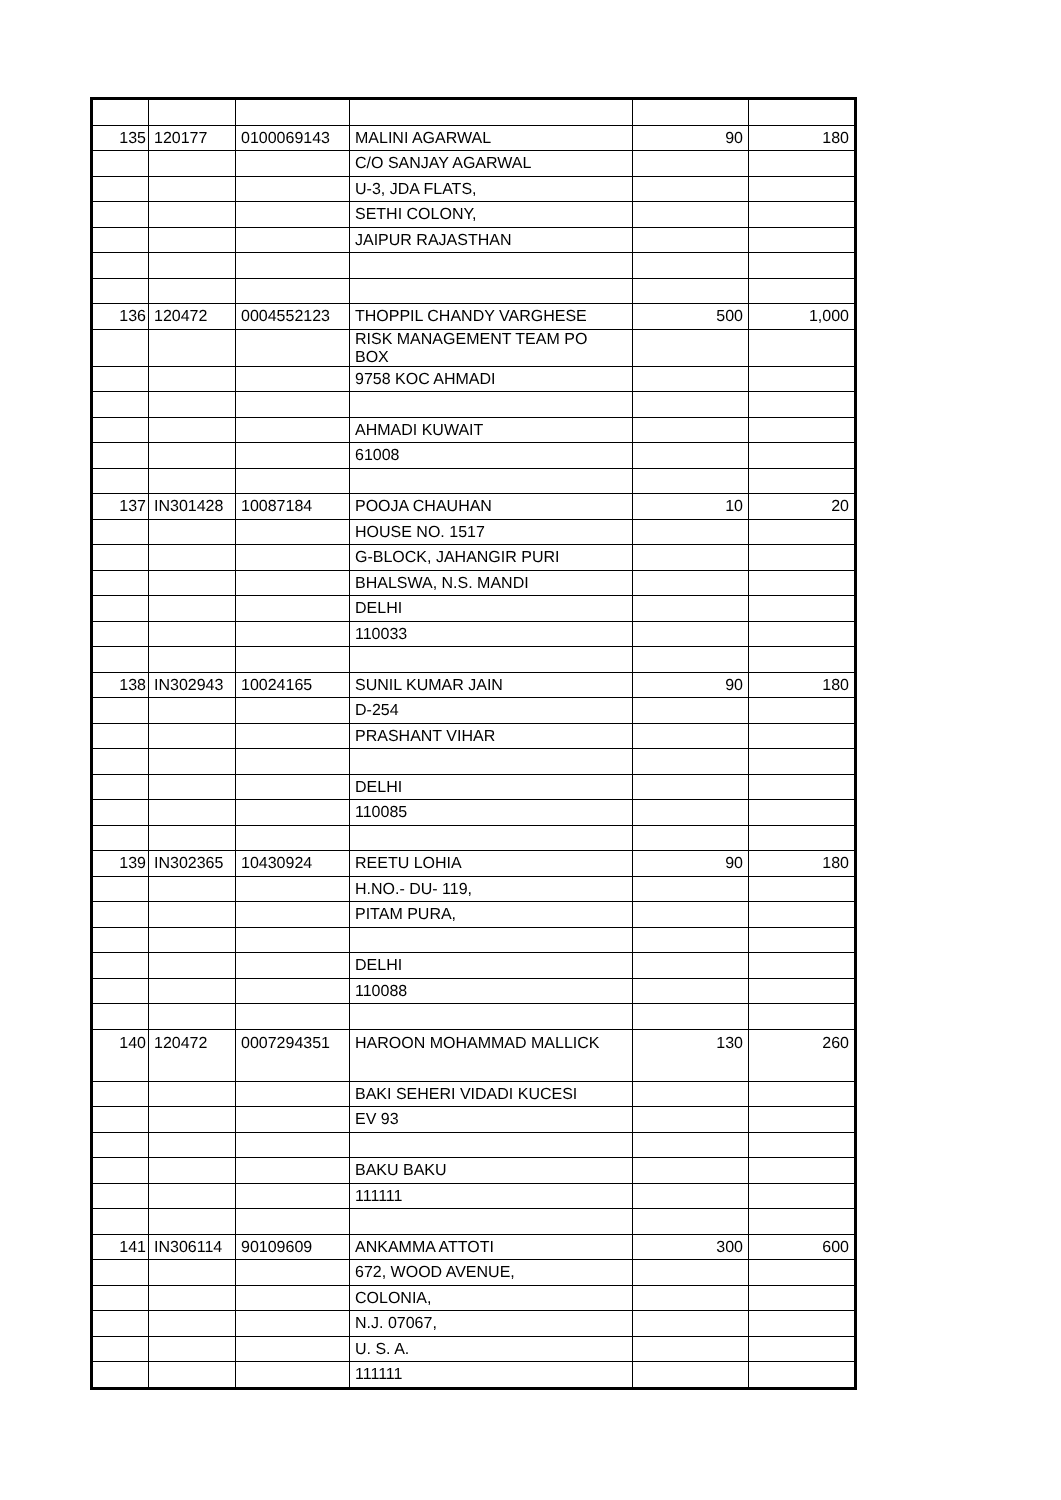| 135 | 120177 | 0100069143 | MALINI AGARWAL | 90 | 180 |
| | | | C/O SANJAY AGARWAL | | |
| | | | U-3, JDA FLATS, | | |
| | | | SETHI COLONY, | | |
| | | | JAIPUR RAJASTHAN | | |
| 136 | 120472 | 0004552123 | THOPPIL CHANDY VARGHESE | 500 | 1,000 |
| | | | RISK MANAGEMENT TEAM PO BOX | | |
| | | | 9758 KOC AHMADI | | |
| | | | AHMADI KUWAIT | | |
| | | | 61008 | | |
| 137 | IN301428 | 10087184 | POOJA CHAUHAN | 10 | 20 |
| | | | HOUSE NO. 1517 | | |
| | | | G-BLOCK, JAHANGIR PURI | | |
| | | | BHALSWA, N.S. MANDI | | |
| | | | DELHI | | |
| | | | 110033 | | |
| 138 | IN302943 | 10024165 | SUNIL KUMAR JAIN | 90 | 180 |
| | | | D-254 | | |
| | | | PRASHANT VIHAR | | |
| | | | DELHI | | |
| | | | 110085 | | |
| 139 | IN302365 | 10430924 | REETU LOHIA | 90 | 180 |
| | | | H.NO.- DU- 119, | | |
| | | | PITAM PURA, | | |
| | | | DELHI | | |
| | | | 110088 | | |
| 140 | 120472 | 0007294351 | HAROON MOHAMMAD MALLICK | 130 | 260 |
| | | | BAKI SEHERI VIDADI KUCESI | | |
| | | | EV 93 | | |
| | | | BAKU BAKU | | |
| | | | 111111 | | |
| 141 | IN306114 | 90109609 | ANKAMMA ATTOTI | 300 | 600 |
| | | | 672, WOOD AVENUE, | | |
| | | | COLONIA, | | |
| | | | N.J. 07067, | | |
| | | | U. S. A. | | |
| | | | 111111 | | |